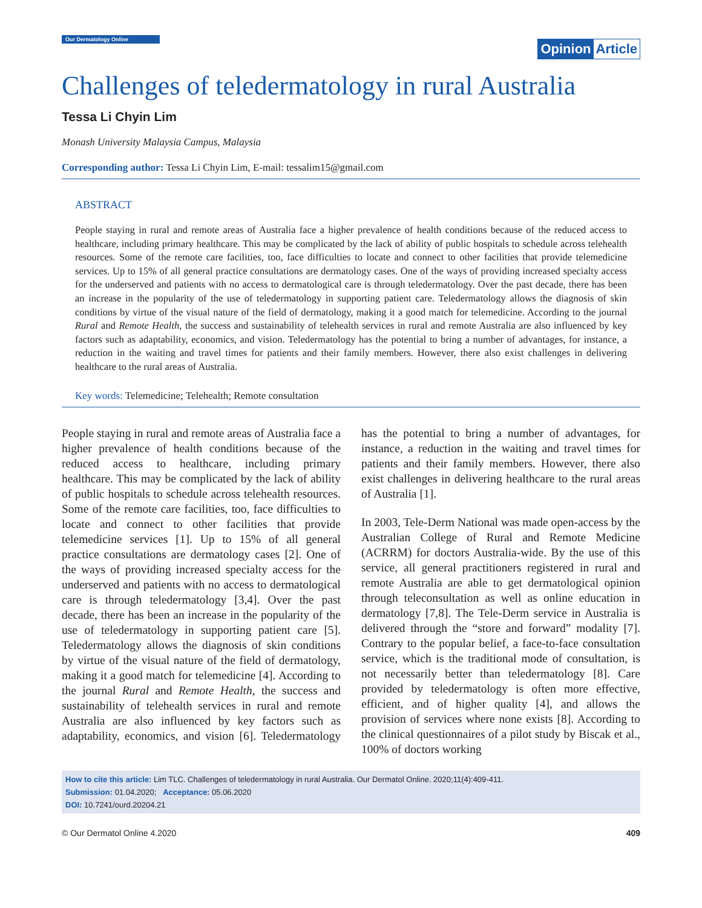Our Dermatology Online
Opinion Article
Challenges of teledermatology in rural Australia
Tessa Li Chyin Lim
Monash University Malaysia Campus, Malaysia
Corresponding author: Tessa Li Chyin Lim, E-mail: tessalim15@gmail.com
ABSTRACT
People staying in rural and remote areas of Australia face a higher prevalence of health conditions because of the reduced access to healthcare, including primary healthcare. This may be complicated by the lack of ability of public hospitals to schedule across telehealth resources. Some of the remote care facilities, too, face difficulties to locate and connect to other facilities that provide telemedicine services. Up to 15% of all general practice consultations are dermatology cases. One of the ways of providing increased specialty access for the underserved and patients with no access to dermatological care is through teledermatology. Over the past decade, there has been an increase in the popularity of the use of teledermatology in supporting patient care. Teledermatology allows the diagnosis of skin conditions by virtue of the visual nature of the field of dermatology, making it a good match for telemedicine. According to the journal Rural and Remote Health, the success and sustainability of telehealth services in rural and remote Australia are also influenced by key factors such as adaptability, economics, and vision. Teledermatology has the potential to bring a number of advantages, for instance, a reduction in the waiting and travel times for patients and their family members. However, there also exist challenges in delivering healthcare to the rural areas of Australia.
Key words: Telemedicine; Telehealth; Remote consultation
People staying in rural and remote areas of Australia face a higher prevalence of health conditions because of the reduced access to healthcare, including primary healthcare. This may be complicated by the lack of ability of public hospitals to schedule across telehealth resources. Some of the remote care facilities, too, face difficulties to locate and connect to other facilities that provide telemedicine services [1]. Up to 15% of all general practice consultations are dermatology cases [2]. One of the ways of providing increased specialty access for the underserved and patients with no access to dermatological care is through teledermatology [3,4]. Over the past decade, there has been an increase in the popularity of the use of teledermatology in supporting patient care [5]. Teledermatology allows the diagnosis of skin conditions by virtue of the visual nature of the field of dermatology, making it a good match for telemedicine [4]. According to the journal Rural and Remote Health, the success and sustainability of telehealth services in rural and remote Australia are also influenced by key factors such as adaptability, economics, and vision [6]. Teledermatology has the potential to bring a number of advantages, for instance, a reduction in the waiting and travel times for patients and their family members. However, there also exist challenges in delivering healthcare to the rural areas of Australia [1].
In 2003, Tele-Derm National was made open-access by the Australian College of Rural and Remote Medicine (ACRRM) for doctors Australia-wide. By the use of this service, all general practitioners registered in rural and remote Australia are able to get dermatological opinion through teleconsultation as well as online education in dermatology [7,8]. The Tele-Derm service in Australia is delivered through the “store and forward” modality [7]. Contrary to the popular belief, a face-to-face consultation service, which is the traditional mode of consultation, is not necessarily better than teledermatology [8]. Care provided by teledermatology is often more effective, efficient, and of higher quality [4], and allows the provision of services where none exists [8]. According to the clinical questionnaires of a pilot study by Biscak et al., 100% of doctors working
How to cite this article: Lim TLC. Challenges of teledermatology in rural Australia. Our Dermatol Online. 2020;11(4):409-411.
Submission: 01.04.2020; Acceptance: 05.06.2020
DOI: 10.7241/ourd.20204.21
© Our Dermatol Online 4.2020 409